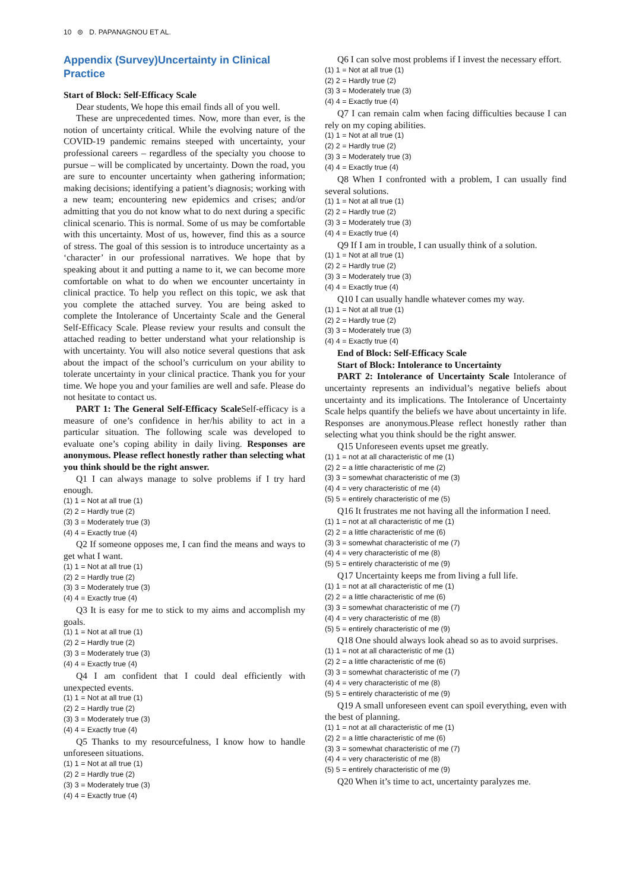10 ⊜ D. PAPANAGNOU ET AL.
Appendix (Survey)Uncertainty in Clinical Practice
Start of Block: Self-Efficacy Scale
Dear students, We hope this email finds all of you well.
These are unprecedented times. Now, more than ever, is the notion of uncertainty critical. While the evolving nature of the COVID-19 pandemic remains steeped with uncertainty, your professional careers – regardless of the specialty you choose to pursue – will be complicated by uncertainty. Down the road, you are sure to encounter uncertainty when gathering information; making decisions; identifying a patient’s diagnosis; working with a new team; encountering new epidemics and crises; and/or admitting that you do not know what to do next during a specific clinical scenario. This is normal. Some of us may be comfortable with this uncertainty. Most of us, however, find this as a source of stress. The goal of this session is to introduce uncertainty as a ‘character’ in our professional narratives. We hope that by speaking about it and putting a name to it, we can become more comfortable on what to do when we encounter uncertainty in clinical practice. To help you reflect on this topic, we ask that you complete the attached survey. You are being asked to complete the Intolerance of Uncertainty Scale and the General Self-Efficacy Scale. Please review your results and consult the attached reading to better understand what your relationship is with uncertainty. You will also notice several questions that ask about the impact of the school’s curriculum on your ability to tolerate uncertainty in your clinical practice. Thank you for your time. We hope you and your families are well and safe. Please do not hesitate to contact us.
PART 1: The General Self-Efficacy Scale Self-efficacy is a measure of one’s confidence in her/his ability to act in a particular situation. The following scale was developed to evaluate one’s coping ability in daily living. Responses are anonymous. Please reflect honestly rather than selecting what you think should be the right answer.
Q1 I can always manage to solve problems if I try hard enough.
(1) 1 = Not at all true (1)
(2) 2 = Hardly true (2)
(3) 3 = Moderately true (3)
(4) 4 = Exactly true (4)
Q2 If someone opposes me, I can find the means and ways to get what I want.
(1) 1 = Not at all true (1)
(2) 2 = Hardly true (2)
(3) 3 = Moderately true (3)
(4) 4 = Exactly true (4)
Q3 It is easy for me to stick to my aims and accomplish my goals.
(1) 1 = Not at all true (1)
(2) 2 = Hardly true (2)
(3) 3 = Moderately true (3)
(4) 4 = Exactly true (4)
Q4 I am confident that I could deal efficiently with unexpected events.
(1) 1 = Not at all true (1)
(2) 2 = Hardly true (2)
(3) 3 = Moderately true (3)
(4) 4 = Exactly true (4)
Q5 Thanks to my resourcefulness, I know how to handle unforeseen situations.
(1) 1 = Not at all true (1)
(2) 2 = Hardly true (2)
(3) 3 = Moderately true (3)
(4) 4 = Exactly true (4)
Q6 I can solve most problems if I invest the necessary effort.
(1) 1 = Not at all true (1)
(2) 2 = Hardly true (2)
(3) 3 = Moderately true (3)
(4) 4 = Exactly true (4)
Q7 I can remain calm when facing difficulties because I can rely on my coping abilities.
(1) 1 = Not at all true (1)
(2) 2 = Hardly true (2)
(3) 3 = Moderately true (3)
(4) 4 = Exactly true (4)
Q8 When I confronted with a problem, I can usually find several solutions.
(1) 1 = Not at all true (1)
(2) 2 = Hardly true (2)
(3) 3 = Moderately true (3)
(4) 4 = Exactly true (4)
Q9 If I am in trouble, I can usually think of a solution.
(1) 1 = Not at all true (1)
(2) 2 = Hardly true (2)
(3) 3 = Moderately true (3)
(4) 4 = Exactly true (4)
Q10 I can usually handle whatever comes my way.
(1) 1 = Not at all true (1)
(2) 2 = Hardly true (2)
(3) 3 = Moderately true (3)
(4) 4 = Exactly true (4)
End of Block: Self-Efficacy Scale
Start of Block: Intolerance to Uncertainty
PART 2: Intolerance of Uncertainty Scale Intolerance of uncertainty represents an individual’s negative beliefs about uncertainty and its implications. The Intolerance of Uncertainty Scale helps quantify the beliefs we have about uncertainty in life. Responses are anonymous.Please reflect honestly rather than selecting what you think should be the right answer.
Q15 Unforeseen events upset me greatly.
(1) 1 = not at all characteristic of me (1)
(2) 2 = a little characteristic of me (2)
(3) 3 = somewhat characteristic of me (3)
(4) 4 = very characteristic of me (4)
(5) 5 = entirely characteristic of me (5)
Q16 It frustrates me not having all the information I need.
(1) 1 = not at all characteristic of me (1)
(2) 2 = a little characteristic of me (6)
(3) 3 = somewhat characteristic of me (7)
(4) 4 = very characteristic of me (8)
(5) 5 = entirely characteristic of me (9)
Q17 Uncertainty keeps me from living a full life.
(1) 1 = not at all characteristic of me (1)
(2) 2 = a little characteristic of me (6)
(3) 3 = somewhat characteristic of me (7)
(4) 4 = very characteristic of me (8)
(5) 5 = entirely characteristic of me (9)
Q18 One should always look ahead so as to avoid surprises.
(1) 1 = not at all characteristic of me (1)
(2) 2 = a little characteristic of me (6)
(3) 3 = somewhat characteristic of me (7)
(4) 4 = very characteristic of me (8)
(5) 5 = entirely characteristic of me (9)
Q19 A small unforeseen event can spoil everything, even with the best of planning.
(1) 1 = not at all characteristic of me (1)
(2) 2 = a little characteristic of me (6)
(3) 3 = somewhat characteristic of me (7)
(4) 4 = very characteristic of me (8)
(5) 5 = entirely characteristic of me (9)
Q20 When it’s time to act, uncertainty paralyzes me.